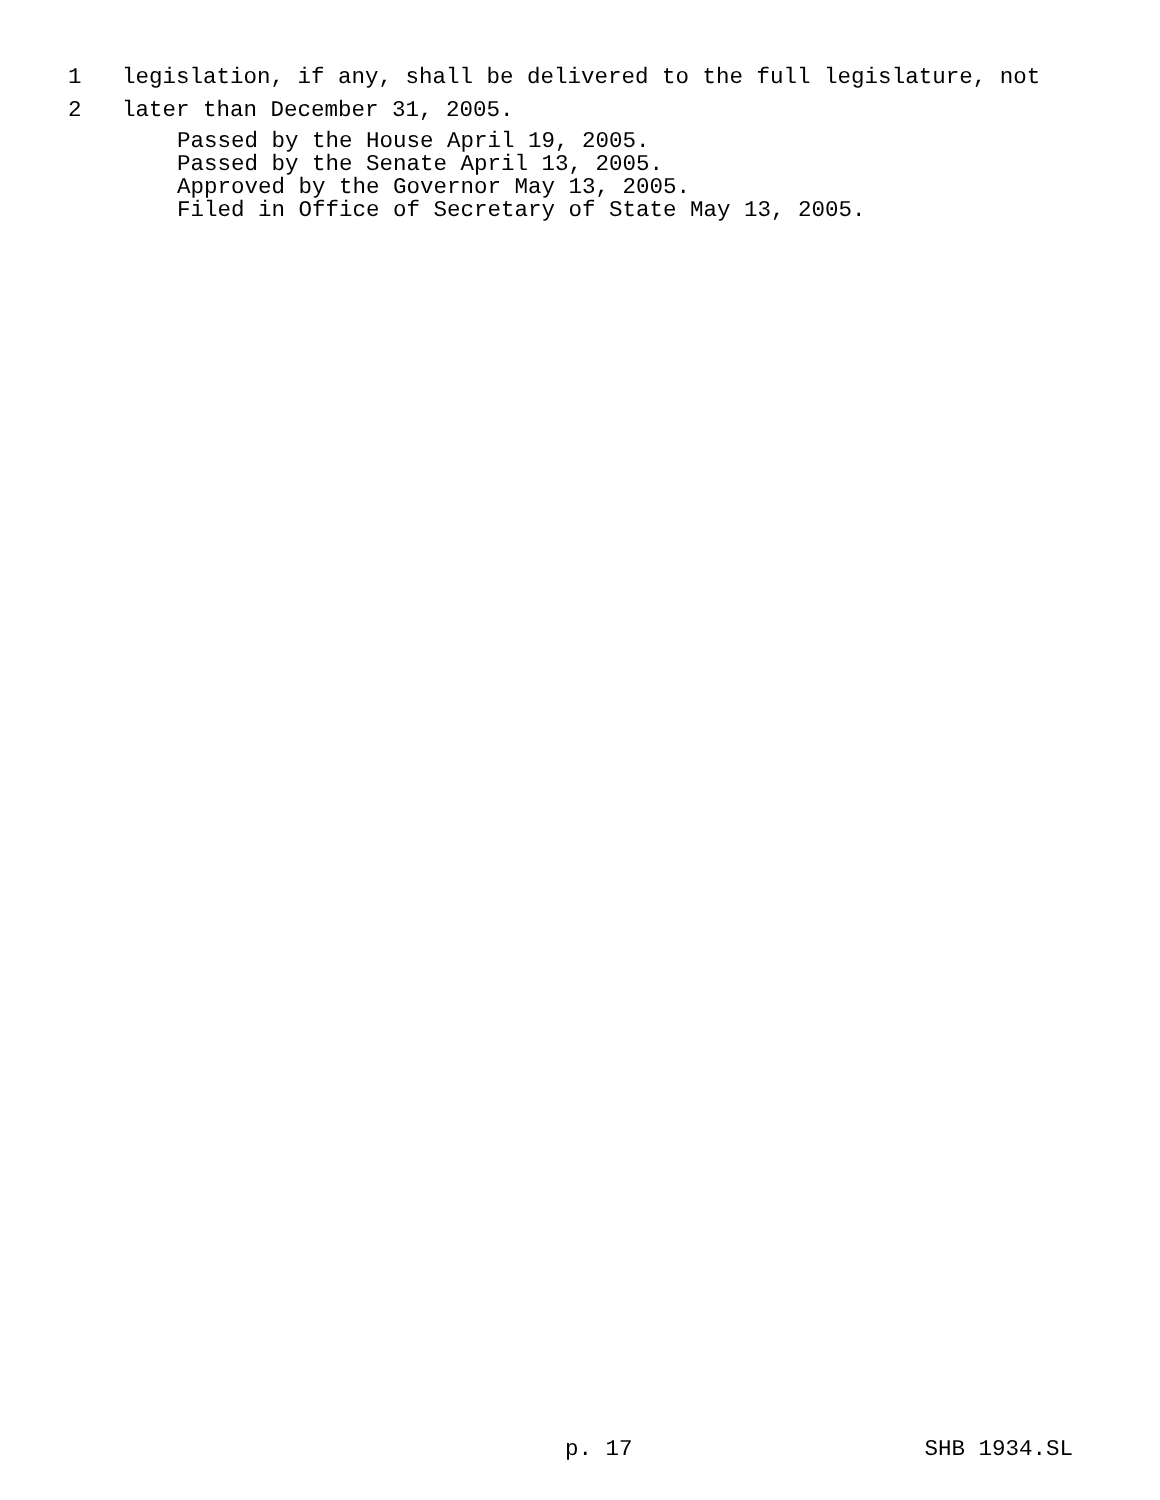1 legislation, if any, shall be delivered to the full legislature, not
2 later than December 31, 2005.
Passed by the House April 19, 2005.
Passed by the Senate April 13, 2005.
Approved by the Governor May 13, 2005.
Filed in Office of Secretary of State May 13, 2005.
p. 17 SHB 1934.SL